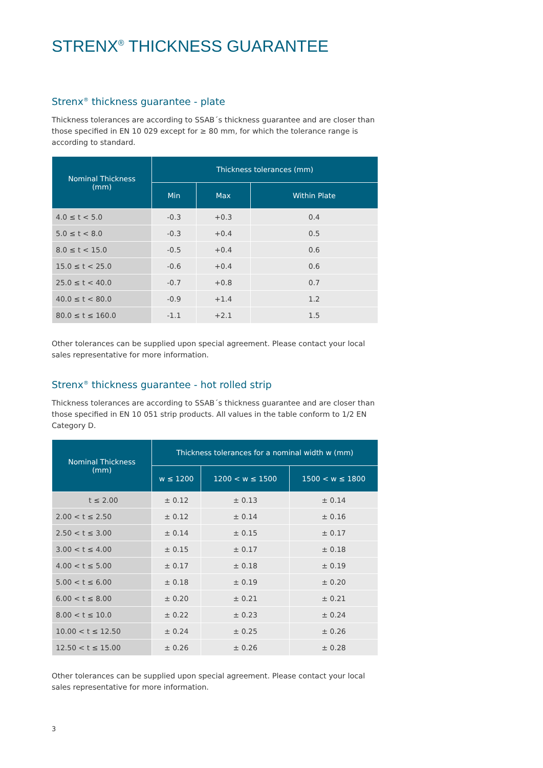STRENX<sup>®</sup> THICKNESS GUARANTEE
Strenx<sup>®</sup> thickness guarantee - plate
Thickness tolerances are according to SSAB´s thickness guarantee and are closer than those specified in EN 10 029 except for ≥ 80 mm, for which the tolerance range is according to standard.
| Nominal Thickness (mm) | Thickness tolerances (mm) | | |
| --- | --- | --- | --- |
| | Min | Max | Within Plate |
| 4.0 ≤ t < 5.0 | -0.3 | +0.3 | 0.4 |
| 5.0 ≤ t < 8.0 | -0.3 | +0.4 | 0.5 |
| 8.0 ≤ t < 15.0 | -0.5 | +0.4 | 0.6 |
| 15.0 ≤ t < 25.0 | -0.6 | +0.4 | 0.6 |
| 25.0 ≤ t < 40.0 | -0.7 | +0.8 | 0.7 |
| 40.0 ≤ t < 80.0 | -0.9 | +1.4 | 1.2 |
| 80.0 ≤ t ≤ 160.0 | -1.1 | +2.1 | 1.5 |
Other tolerances can be supplied upon special agreement. Please contact your local sales representative for more information.
Strenx<sup>®</sup> thickness guarantee - hot rolled strip
Thickness tolerances are according to SSAB´s thickness guarantee and are closer than those specified in EN 10 051 strip products. All values in the table conform to 1/2 EN Category D.
| Nominal Thickness (mm) | Thickness tolerances for a nominal width w (mm) | | |
| --- | --- | --- | --- |
| | w ≤ 1200 | 1200 < w ≤ 1500 | 1500 < w ≤ 1800 |
| t ≤ 2.00 | ± 0.12 | ± 0.13 | ± 0.14 |
| 2.00 < t ≤ 2.50 | ± 0.12 | ± 0.14 | ± 0.16 |
| 2.50 < t ≤ 3.00 | ± 0.14 | ± 0.15 | ± 0.17 |
| 3.00 < t ≤ 4.00 | ± 0.15 | ± 0.17 | ± 0.18 |
| 4.00 < t ≤ 5.00 | ± 0.17 | ± 0.18 | ± 0.19 |
| 5.00 < t ≤ 6.00 | ± 0.18 | ± 0.19 | ± 0.20 |
| 6.00 < t ≤ 8.00 | ± 0.20 | ± 0.21 | ± 0.21 |
| 8.00 < t ≤ 10.0 | ± 0.22 | ± 0.23 | ± 0.24 |
| 10.00 < t ≤ 12.50 | ± 0.24 | ± 0.25 | ± 0.26 |
| 12.50 < t ≤ 15.00 | ± 0.26 | ± 0.26 | ± 0.28 |
Other tolerances can be supplied upon special agreement. Please contact your local sales representative for more information.
3